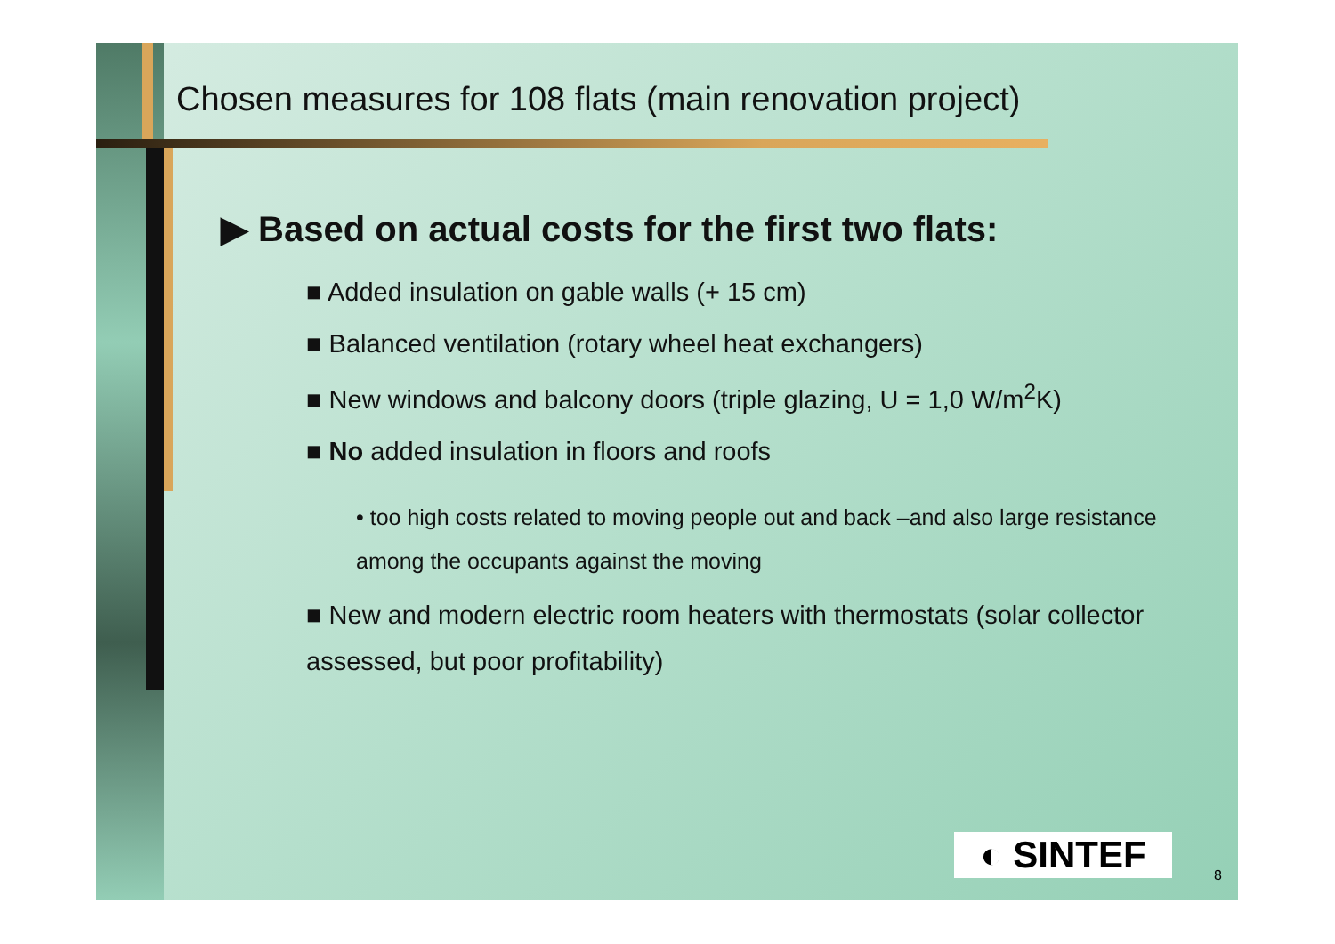Chosen measures for 108 flats (main renovation project)
▶ Based on actual costs for the first two flats:
■ Added insulation on gable walls (+ 15 cm)
■ Balanced ventilation (rotary wheel heat exchangers)
■ New windows and balcony doors (triple glazing, U = 1,0 W/m<sup>2</sup>K)
■ No added insulation in floors and roofs
• too high costs related to moving people out and back –and also large resistance among the occupants against the moving
■ New and modern electric room heaters with thermostats (solar collector assessed, but poor profitability)
◐ SINTEF 8